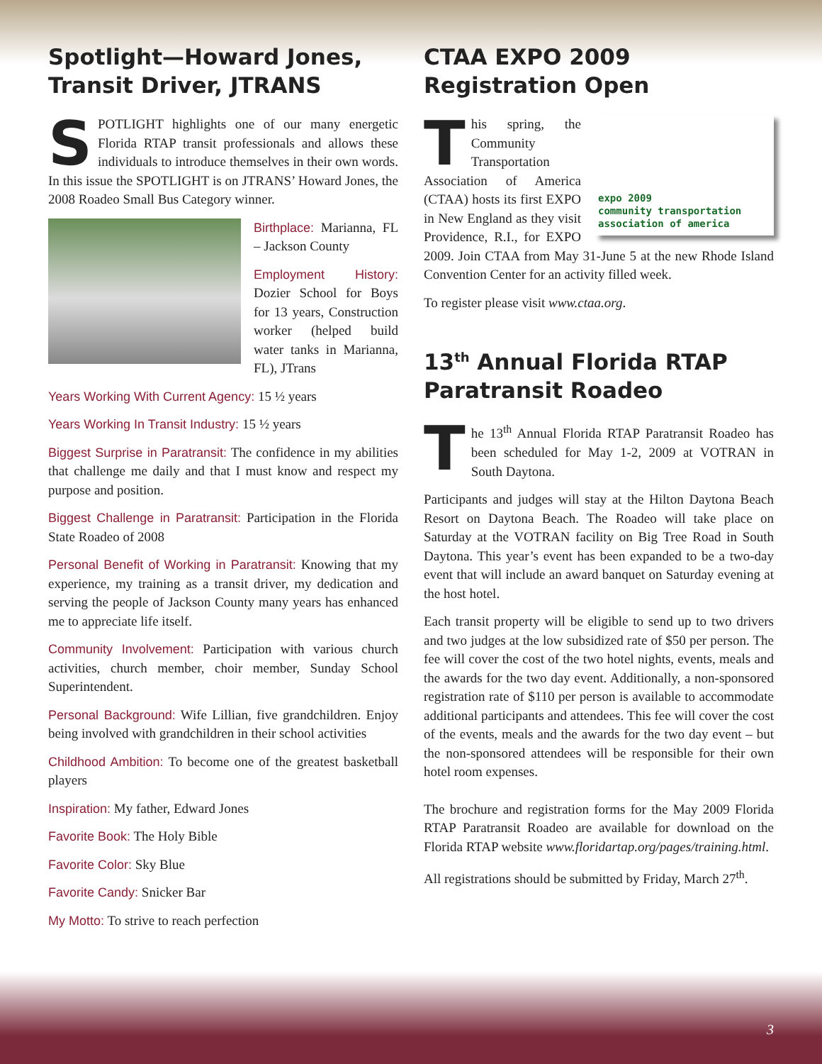Spotlight—Howard Jones, Transit Driver, JTRANS
SPOTLIGHT highlights one of our many energetic Florida RTAP transit professionals and allows these individuals to introduce themselves in their own words. In this issue the SPOTLIGHT is on JTRANS’ Howard Jones, the 2008 Roadeo Small Bus Category winner.
Birthplace: Marianna, FL – Jackson County
Employment History: Dozier School for Boys for 13 years, Construction worker (helped build water tanks in Marianna, FL), JTrans
Years Working With Current Agency: 15 ½ years
Years Working In Transit Industry: 15 ½ years
Biggest Surprise in Paratransit: The confidence in my abilities that challenge me daily and that I must know and respect my purpose and position.
Biggest Challenge in Paratransit: Participation in the Florida State Roadeo of 2008
Personal Benefit of Working in Paratransit: Knowing that my experience, my training as a transit driver, my dedication and serving the people of Jackson County many years has enhanced me to appreciate life itself.
Community Involvement: Participation with various church activities, church member, choir member, Sunday School Superintendent.
Personal Background: Wife Lillian, five grandchildren. Enjoy being involved with grandchildren in their school activities
Childhood Ambition: To become one of the greatest basketball players
Inspiration: My father, Edward Jones
Favorite Book: The Holy Bible
Favorite Color: Sky Blue
Favorite Candy: Snicker Bar
My Motto: To strive to reach perfection
CTAA EXPO 2009 Registration Open
expo 2009
community transportation association of america
This spring, the Community Transportation Association of America (CTAA) hosts its first EXPO in New England as they visit Providence, R.I., for EXPO 2009. Join CTAA from May 31-June 5 at the new Rhode Island Convention Center for an activity filled week.
To register please visit www.ctaa.org.
13<sup>th</sup> Annual Florida RTAP Paratransit Roadeo
The 13<sup>th</sup> Annual Florida RTAP Paratransit Roadeo has been scheduled for May 1-2, 2009 at VOTRAN in South Daytona.
Participants and judges will stay at the Hilton Daytona Beach Resort on Daytona Beach. The Roadeo will take place on Saturday at the VOTRAN facility on Big Tree Road in South Daytona. This year’s event has been expanded to be a two-day event that will include an award banquet on Saturday evening at the host hotel.
Each transit property will be eligible to send up to two drivers and two judges at the low subsidized rate of $50 per person. The fee will cover the cost of the two hotel nights, events, meals and the awards for the two day event. Additionally, a non-sponsored registration rate of $110 per person is available to accommodate additional participants and attendees. This fee will cover the cost of the events, meals and the awards for the two day event – but the non-sponsored attendees will be responsible for their own hotel room expenses.
The brochure and registration forms for the May 2009 Florida RTAP Paratransit Roadeo are available for download on the Florida RTAP website www.floridartap.org/pages/training.html.
All registrations should be submitted by Friday, March 27<sup>th</sup>.
3